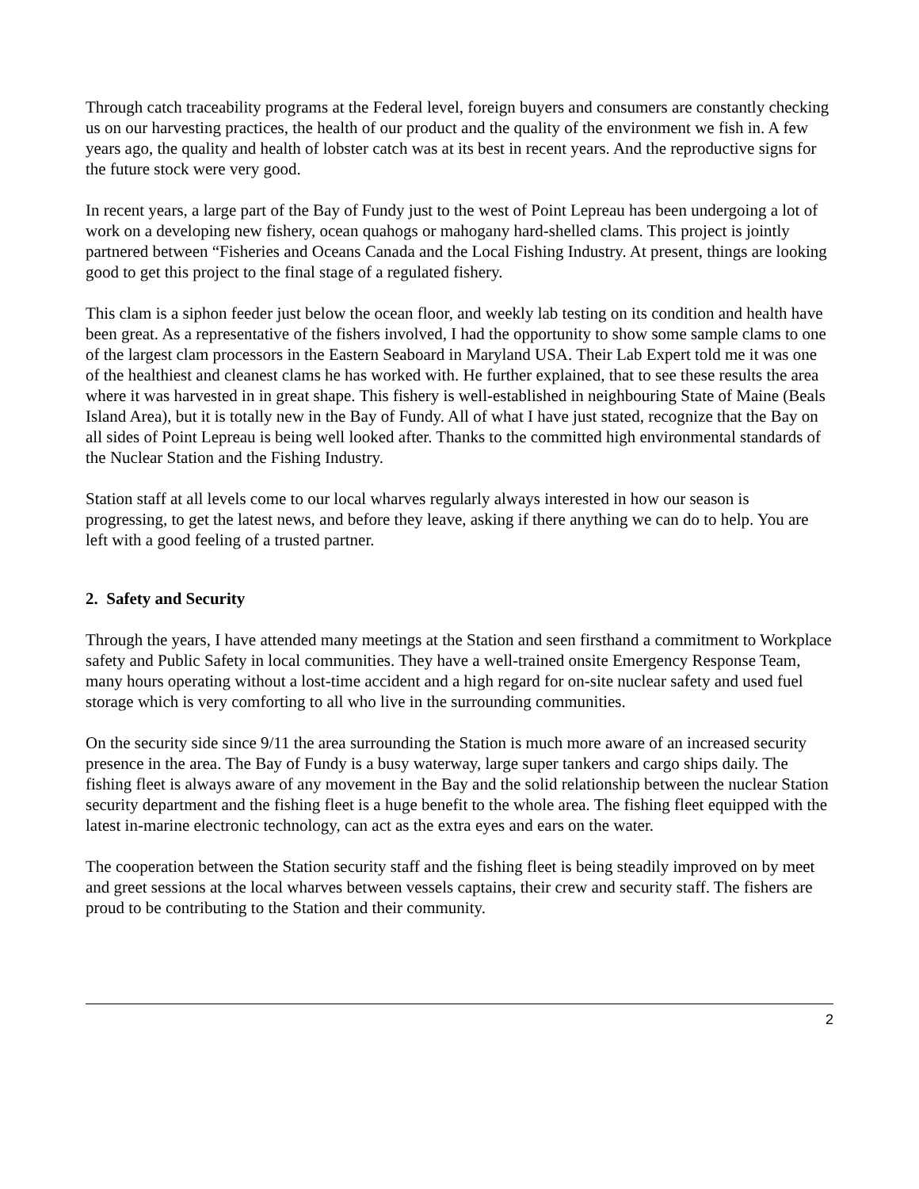Through catch traceability programs at the Federal level, foreign buyers and consumers are constantly checking us on our harvesting practices, the health of our product and the quality of the environment we fish in. A few years ago, the quality and health of lobster catch was at its best in recent years. And the reproductive signs for the future stock were very good.
In recent years, a large part of the Bay of Fundy just to the west of Point Lepreau has been undergoing a lot of work on a developing new fishery, ocean quahogs or mahogany hard-shelled clams. This project is jointly partnered between “Fisheries and Oceans Canada and the Local Fishing Industry. At present, things are looking good to get this project to the final stage of a regulated fishery.
This clam is a siphon feeder just below the ocean floor, and weekly lab testing on its condition and health have been great. As a representative of the fishers involved, I had the opportunity to show some sample clams to one of the largest clam processors in the Eastern Seaboard in Maryland USA. Their Lab Expert told me it was one of the healthiest and cleanest clams he has worked with. He further explained, that to see these results the area where it was harvested in in great shape. This fishery is well-established in neighbouring State of Maine (Beals Island Area), but it is totally new in the Bay of Fundy. All of what I have just stated, recognize that the Bay on all sides of Point Lepreau is being well looked after. Thanks to the committed high environmental standards of the Nuclear Station and the Fishing Industry.
Station staff at all levels come to our local wharves regularly always interested in how our season is progressing, to get the latest news, and before they leave, asking if there anything we can do to help. You are left with a good feeling of a trusted partner.
2. Safety and Security
Through the years, I have attended many meetings at the Station and seen firsthand a commitment to Workplace safety and Public Safety in local communities. They have a well-trained onsite Emergency Response Team, many hours operating without a lost-time accident and a high regard for on-site nuclear safety and used fuel storage which is very comforting to all who live in the surrounding communities.
On the security side since 9/11 the area surrounding the Station is much more aware of an increased security presence in the area. The Bay of Fundy is a busy waterway, large super tankers and cargo ships daily. The fishing fleet is always aware of any movement in the Bay and the solid relationship between the nuclear Station security department and the fishing fleet is a huge benefit to the whole area. The fishing fleet equipped with the latest in-marine electronic technology, can act as the extra eyes and ears on the water.
The cooperation between the Station security staff and the fishing fleet is being steadily improved on by meet and greet sessions at the local wharves between vessels captains, their crew and security staff. The fishers are proud to be contributing to the Station and their community.
2